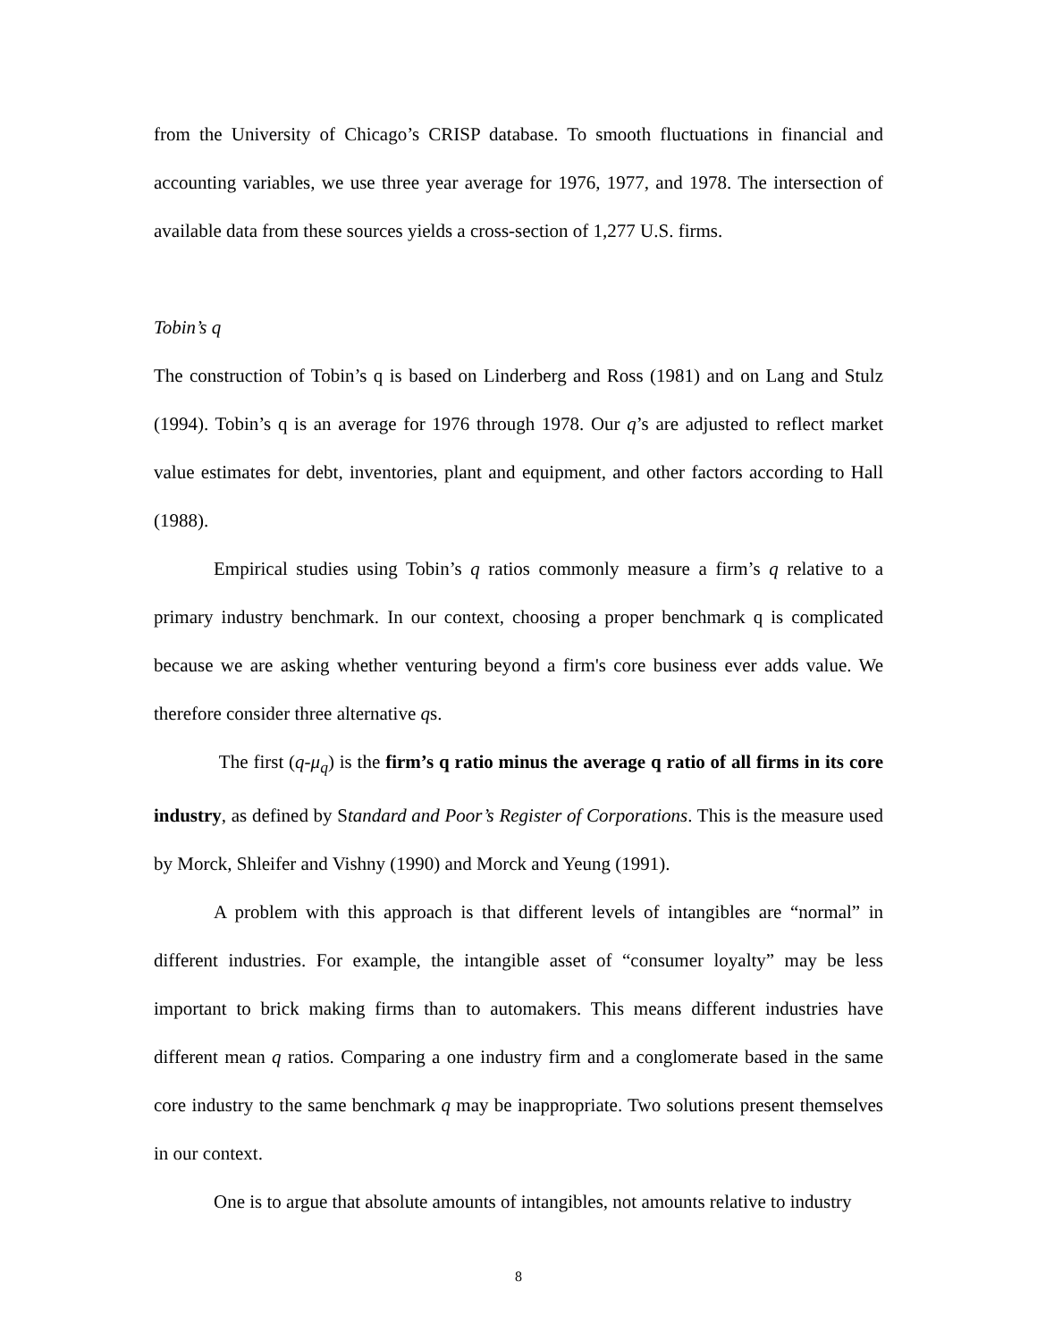from the University of Chicago’s CRISP database. To smooth fluctuations in financial and accounting variables, we use three year average for 1976, 1977, and 1978. The intersection of available data from these sources yields a cross-section of 1,277 U.S. firms.
Tobin’s q
The construction of Tobin’s q is based on Linderberg and Ross (1981) and on Lang and Stulz (1994). Tobin’s q is an average for 1976 through 1978. Our q’s are adjusted to reflect market value estimates for debt, inventories, plant and equipment, and other factors according to Hall (1988).
Empirical studies using Tobin’s q ratios commonly measure a firm’s q relative to a primary industry benchmark. In our context, choosing a proper benchmark q is complicated because we are asking whether venturing beyond a firm's core business ever adds value. We therefore consider three alternative qs.
The first (q-μ<sub>q</sub>) is the firm’s q ratio minus the average q ratio of all firms in its core industry, as defined by Standard and Poor’s Register of Corporations. This is the measure used by Morck, Shleifer and Vishny (1990) and Morck and Yeung (1991).
A problem with this approach is that different levels of intangibles are “normal” in different industries. For example, the intangible asset of “consumer loyalty” may be less important to brick making firms than to automakers. This means different industries have different mean q ratios. Comparing a one industry firm and a conglomerate based in the same core industry to the same benchmark q may be inappropriate. Two solutions present themselves in our context.
One is to argue that absolute amounts of intangibles, not amounts relative to industry
8